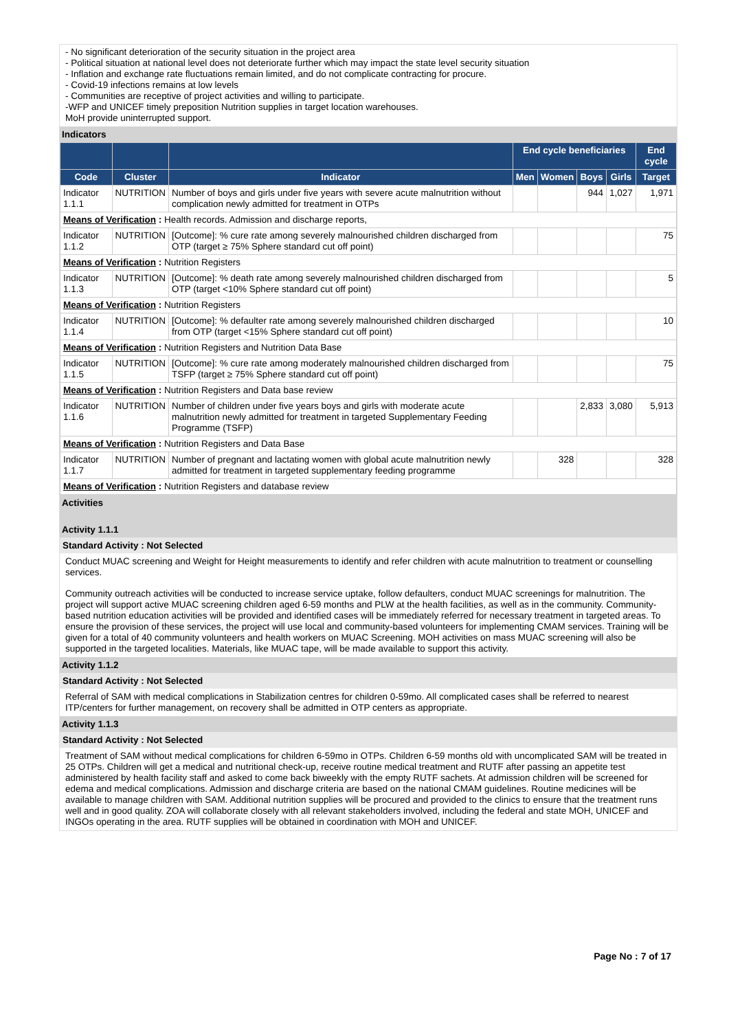- No significant deterioration of the security situation in the project area
- Political situation at national level does not deteriorate further which may impact the state level security situation
- Inflation and exchange rate fluctuations remain limited, and do not complicate contracting for procure.
- Covid-19 infections remains at low levels
- Communities are receptive of project activities and willing to participate.
-WFP and UNICEF timely preposition Nutrition supplies in target location warehouses.
MoH provide uninterrupted support.
Indicators
| | | | End cycle beneficiaries | | | | End cycle |
| --- | --- | --- | --- | --- | --- | --- | --- |
| Code | Cluster | Indicator | Men | Women | Boys | Girls | Target |
| Indicator 1.1.1 | NUTRITION | Number of boys and girls under five years with severe acute malnutrition without complication newly admitted for treatment in OTPs | | | 944 | 1,027 | 1,971 |
| Means of Verification : Health records. Admission and discharge reports, | | | | | | | |
| Indicator 1.1.2 | NUTRITION | [Outcome]: % cure rate among severely malnourished children discharged from OTP (target ≥ 75% Sphere standard cut off point) | | | | | 75 |
| Means of Verification : Nutrition Registers | | | | | | | |
| Indicator 1.1.3 | NUTRITION | [Outcome]: % death rate among severely malnourished children discharged from OTP (target <10% Sphere standard cut off point) | | | | | 5 |
| Means of Verification : Nutrition Registers | | | | | | | |
| Indicator 1.1.4 | NUTRITION | [Outcome]: % defaulter rate among severely malnourished children discharged from OTP (target <15% Sphere standard cut off point) | | | | | 10 |
| Means of Verification : Nutrition Registers and Nutrition Data Base | | | | | | | |
| Indicator 1.1.5 | NUTRITION | [Outcome]: % cure rate among moderately malnourished children discharged from TSFP (target ≥ 75% Sphere standard cut off point) | | | | | 75 |
| Means of Verification : Nutrition Registers and Data base review | | | | | | | |
| Indicator 1.1.6 | NUTRITION | Number of children under five years boys and girls with moderate acute malnutrition newly admitted for treatment in targeted Supplementary Feeding Programme (TSFP) | | | 2,833 | 3,080 | 5,913 |
| Means of Verification : Nutrition Registers and Data Base | | | | | | | |
| Indicator 1.1.7 | NUTRITION | Number of pregnant and lactating women with global acute malnutrition newly admitted for treatment in targeted supplementary feeding programme | | 328 | | | 328 |
| Means of Verification : Nutrition Registers and database review | | | | | | | |
Activities
Activity 1.1.1
Standard Activity : Not Selected
Conduct MUAC screening and Weight for Height measurements to identify and refer children with acute malnutrition to treatment or counselling services.
Community outreach activities will be conducted to increase service uptake, follow defaulters, conduct MUAC screenings for malnutrition. The project will support active MUAC screening children aged 6-59 months and PLW at the health facilities, as well as in the community. Community-based nutrition education activities will be provided and identified cases will be immediately referred for necessary treatment in targeted areas. To ensure the provision of these services, the project will use local and community-based volunteers for implementing CMAM services. Training will be given for a total of 40 community volunteers and health workers on MUAC Screening. MOH activities on mass MUAC screening will also be supported in the targeted localities. Materials, like MUAC tape, will be made available to support this activity.
Activity 1.1.2
Standard Activity : Not Selected
Referral of SAM with medical complications in Stabilization centres for children 0-59mo. All complicated cases shall be referred to nearest ITP/centers for further management, on recovery shall be admitted in OTP centers as appropriate.
Activity 1.1.3
Standard Activity : Not Selected
Treatment of SAM without medical complications for children 6-59mo in OTPs. Children 6-59 months old with uncomplicated SAM will be treated in 25 OTPs. Children will get a medical and nutritional check-up, receive routine medical treatment and RUTF after passing an appetite test administered by health facility staff and asked to come back biweekly with the empty RUTF sachets. At admission children will be screened for edema and medical complications. Admission and discharge criteria are based on the national CMAM guidelines. Routine medicines will be available to manage children with SAM. Additional nutrition supplies will be procured and provided to the clinics to ensure that the treatment runs well and in good quality. ZOA will collaborate closely with all relevant stakeholders involved, including the federal and state MOH, UNICEF and INGOs operating in the area. RUTF supplies will be obtained in coordination with MOH and UNICEF.
Page No : 7 of 17